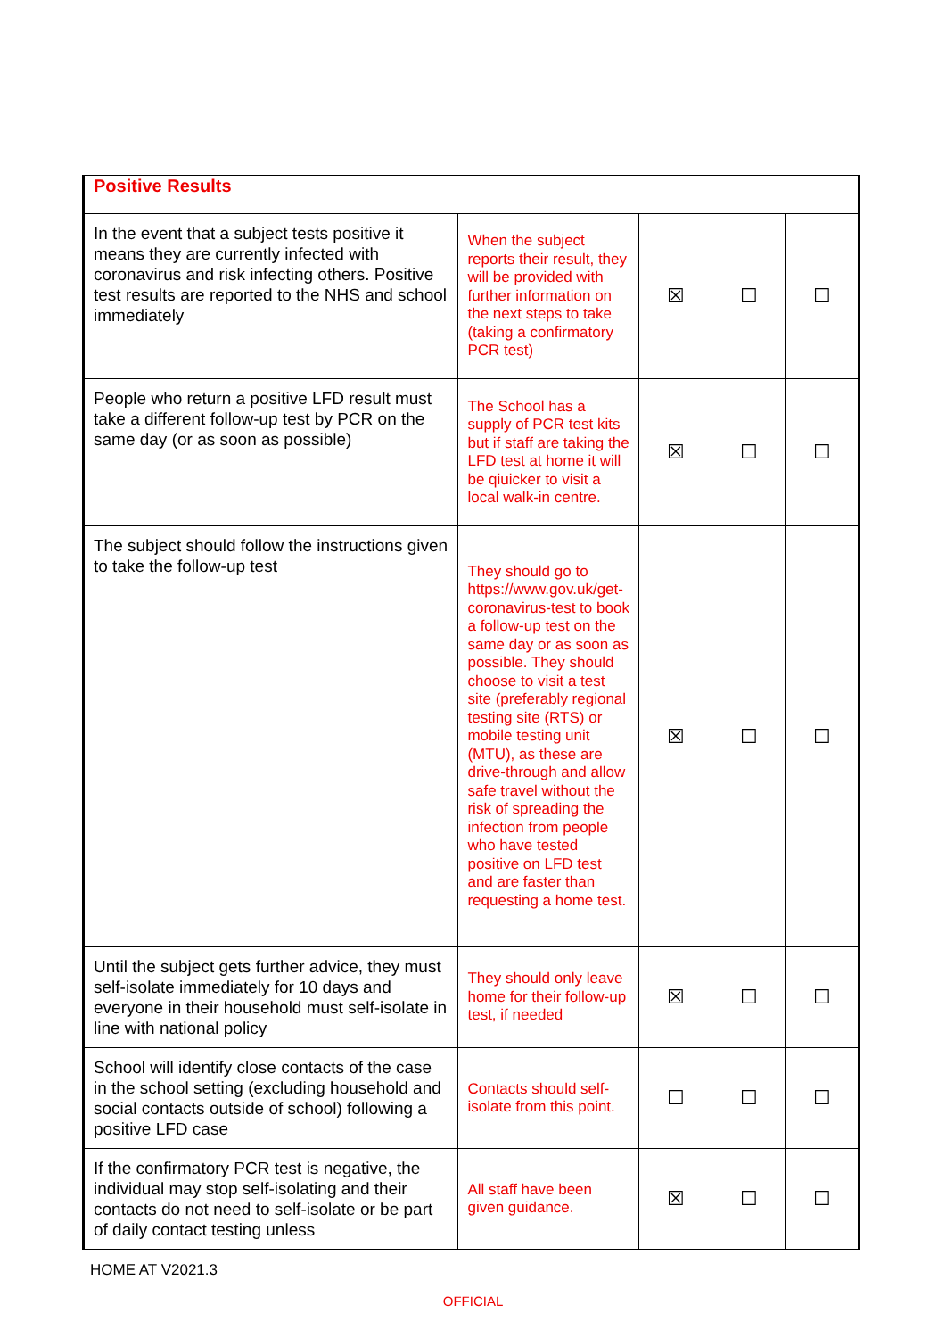| Positive Results | | | | |
| --- | --- | --- | --- | --- |
| In the event that a subject tests positive it means they are currently infected with coronavirus and risk infecting others. Positive test results are reported to the NHS and school immediately | When the subject reports their result, they will be provided with further information on the next steps to take (taking a confirmatory PCR test) | ☒ | ☐ | ☐ |
| People who return a positive LFD result must take a different follow-up test by PCR on the same day (or as soon as possible) | The School has a supply of PCR test kits but if staff are taking the LFD test at home it will be qiuicker to visit a local walk-in centre. | ☒ | ☐ | ☐ |
| The subject should follow the instructions given to take the follow-up test | They should go to https://www.gov.uk/get-coronavirus-test to book a follow-up test on the same day or as soon as possible. They should choose to visit a test site (preferably regional testing site (RTS) or mobile testing unit (MTU), as these are drive-through and allow safe travel without the risk of spreading the infection from people who have tested positive on LFD test and are faster than requesting a home test. | ☒ | ☐ | ☐ |
| Until the subject gets further advice, they must self-isolate immediately for 10 days and everyone in their household must self-isolate in line with national policy | They should only leave home for their follow-up test, if needed | ☒ | ☐ | ☐ |
| School will identify close contacts of the case in the school setting (excluding household and social contacts outside of school) following a positive LFD case | Contacts should self-isolate from this point. | ☐ | ☐ | ☐ |
| If the confirmatory PCR test is negative, the individual may stop self-isolating and their contacts do not need to self-isolate or be part of daily contact testing unless | All staff have been given guidance. | ☒ | ☐ | ☐ |
HOME AT V2021.3
OFFICIAL